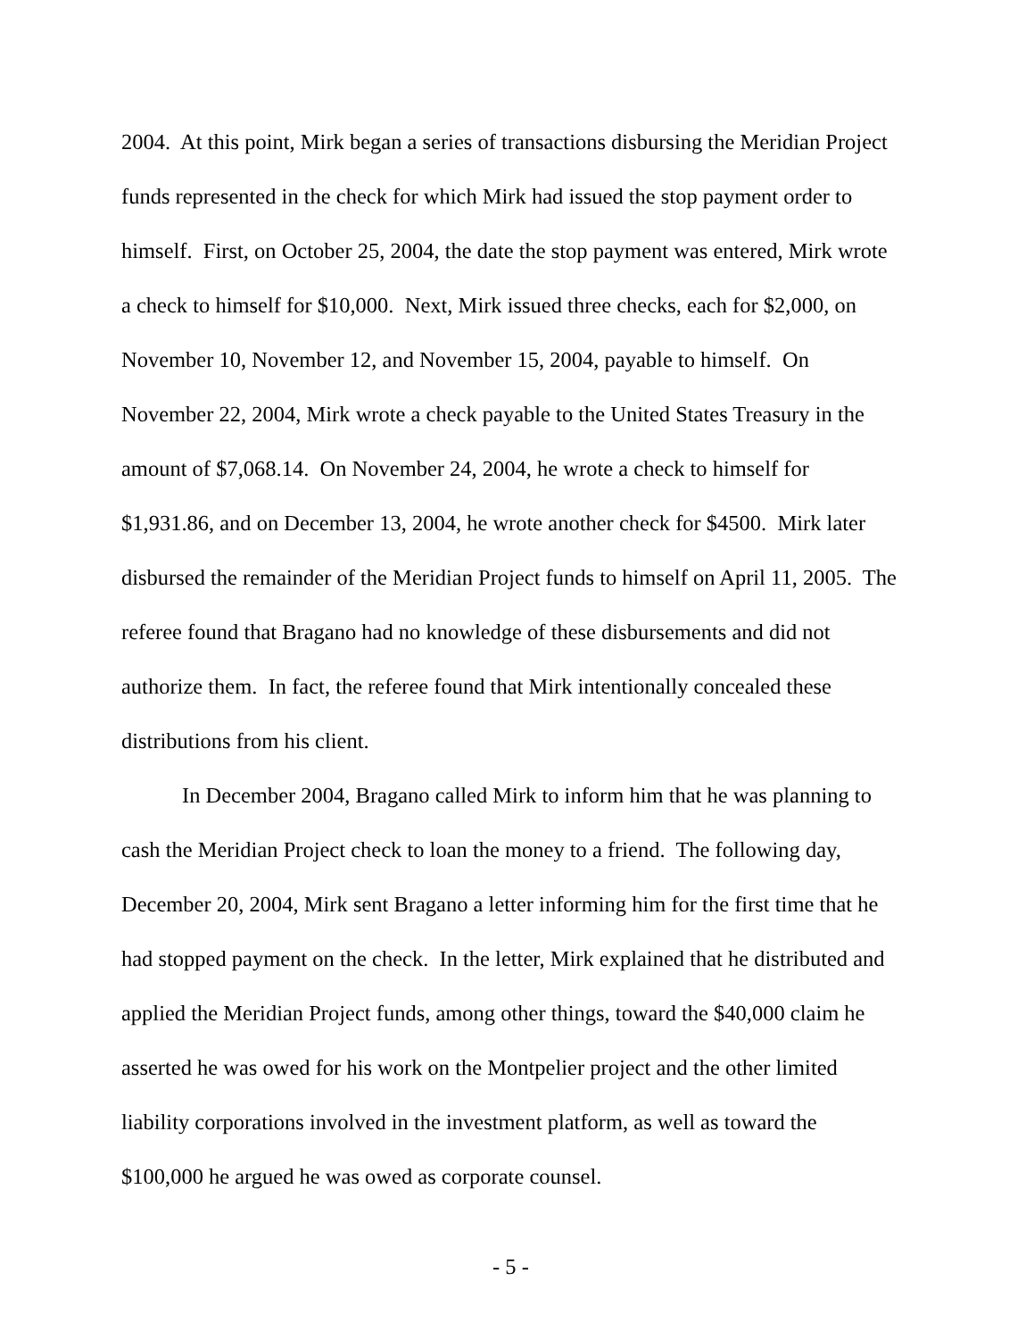2004. At this point, Mirk began a series of transactions disbursing the Meridian Project funds represented in the check for which Mirk had issued the stop payment order to himself. First, on October 25, 2004, the date the stop payment was entered, Mirk wrote a check to himself for $10,000. Next, Mirk issued three checks, each for $2,000, on November 10, November 12, and November 15, 2004, payable to himself. On November 22, 2004, Mirk wrote a check payable to the United States Treasury in the amount of $7,068.14. On November 24, 2004, he wrote a check to himself for $1,931.86, and on December 13, 2004, he wrote another check for $4500. Mirk later disbursed the remainder of the Meridian Project funds to himself on April 11, 2005. The referee found that Bragano had no knowledge of these disbursements and did not authorize them. In fact, the referee found that Mirk intentionally concealed these distributions from his client.
In December 2004, Bragano called Mirk to inform him that he was planning to cash the Meridian Project check to loan the money to a friend. The following day, December 20, 2004, Mirk sent Bragano a letter informing him for the first time that he had stopped payment on the check. In the letter, Mirk explained that he distributed and applied the Meridian Project funds, among other things, toward the $40,000 claim he asserted he was owed for his work on the Montpelier project and the other limited liability corporations involved in the investment platform, as well as toward the $100,000 he argued he was owed as corporate counsel.
- 5 -